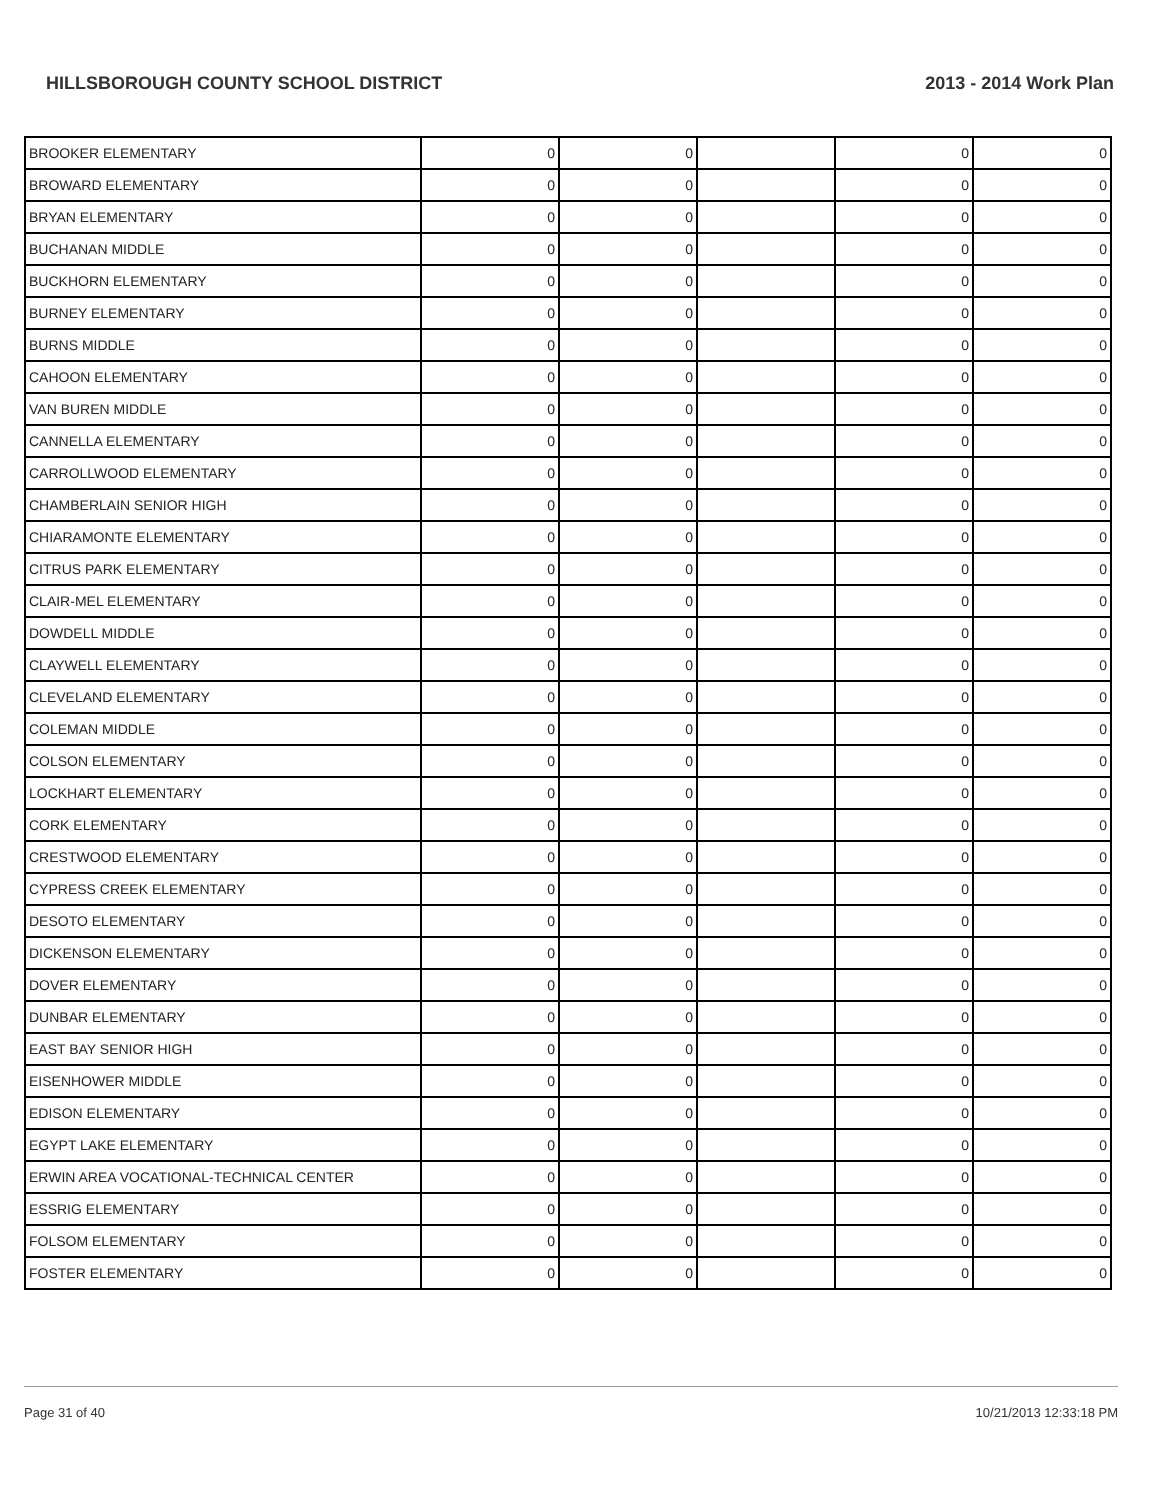HILLSBOROUGH COUNTY SCHOOL DISTRICT 2013 - 2014 Work Plan
| BROOKER ELEMENTARY | 0 | 0 | | 0 | 0 |
| BROWARD ELEMENTARY | 0 | 0 | | 0 | 0 |
| BRYAN ELEMENTARY | 0 | 0 | | 0 | 0 |
| BUCHANAN MIDDLE | 0 | 0 | | 0 | 0 |
| BUCKHORN ELEMENTARY | 0 | 0 | | 0 | 0 |
| BURNEY ELEMENTARY | 0 | 0 | | 0 | 0 |
| BURNS MIDDLE | 0 | 0 | | 0 | 0 |
| CAHOON ELEMENTARY | 0 | 0 | | 0 | 0 |
| VAN BUREN MIDDLE | 0 | 0 | | 0 | 0 |
| CANNELLA ELEMENTARY | 0 | 0 | | 0 | 0 |
| CARROLLWOOD ELEMENTARY | 0 | 0 | | 0 | 0 |
| CHAMBERLAIN SENIOR HIGH | 0 | 0 | | 0 | 0 |
| CHIARAMONTE ELEMENTARY | 0 | 0 | | 0 | 0 |
| CITRUS PARK ELEMENTARY | 0 | 0 | | 0 | 0 |
| CLAIR-MEL ELEMENTARY | 0 | 0 | | 0 | 0 |
| DOWDELL MIDDLE | 0 | 0 | | 0 | 0 |
| CLAYWELL ELEMENTARY | 0 | 0 | | 0 | 0 |
| CLEVELAND ELEMENTARY | 0 | 0 | | 0 | 0 |
| COLEMAN MIDDLE | 0 | 0 | | 0 | 0 |
| COLSON ELEMENTARY | 0 | 0 | | 0 | 0 |
| LOCKHART ELEMENTARY | 0 | 0 | | 0 | 0 |
| CORK ELEMENTARY | 0 | 0 | | 0 | 0 |
| CRESTWOOD ELEMENTARY | 0 | 0 | | 0 | 0 |
| CYPRESS CREEK ELEMENTARY | 0 | 0 | | 0 | 0 |
| DESOTO ELEMENTARY | 0 | 0 | | 0 | 0 |
| DICKENSON ELEMENTARY | 0 | 0 | | 0 | 0 |
| DOVER ELEMENTARY | 0 | 0 | | 0 | 0 |
| DUNBAR ELEMENTARY | 0 | 0 | | 0 | 0 |
| EAST BAY SENIOR HIGH | 0 | 0 | | 0 | 0 |
| EISENHOWER MIDDLE | 0 | 0 | | 0 | 0 |
| EDISON ELEMENTARY | 0 | 0 | | 0 | 0 |
| EGYPT LAKE ELEMENTARY | 0 | 0 | | 0 | 0 |
| ERWIN AREA VOCATIONAL-TECHNICAL CENTER | 0 | 0 | | 0 | 0 |
| ESSRIG ELEMENTARY | 0 | 0 | | 0 | 0 |
| FOLSOM ELEMENTARY | 0 | 0 | | 0 | 0 |
| FOSTER ELEMENTARY | 0 | 0 | | 0 | 0 |
Page 31 of 40 10/21/2013 12:33:18 PM